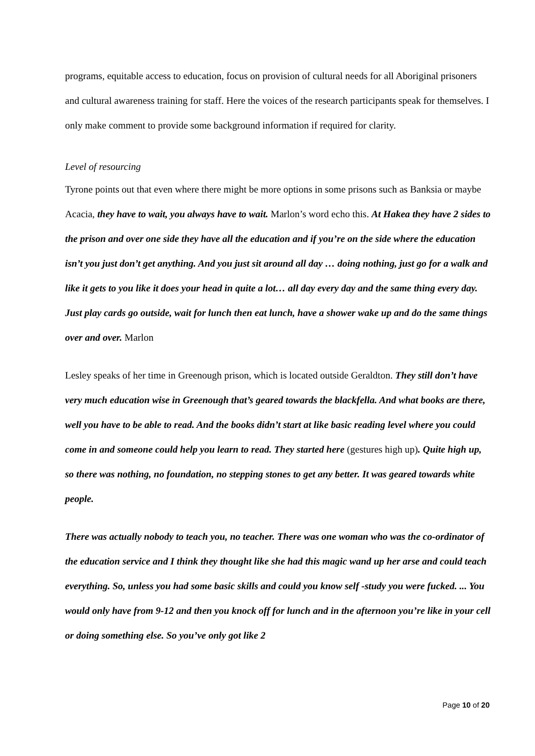programs, equitable access to education, focus on provision of cultural needs for all Aboriginal prisoners and cultural awareness training for staff. Here the voices of the research participants speak for themselves. I only make comment to provide some background information if required for clarity.
Level of resourcing
Tyrone points out that even where there might be more options in some prisons such as Banksia or maybe Acacia, they have to wait, you always have to wait. Marlon’s word echo this. At Hakea they have 2 sides to the prison and over one side they have all the education and if you’re on the side where the education isn’t you just don’t get anything. And you just sit around all day … doing nothing, just go for a walk and like it gets to you like it does your head in quite a lot… all day every day and the same thing every day. Just play cards go outside, wait for lunch then eat lunch, have a shower wake up and do the same things over and over. Marlon
Lesley speaks of her time in Greenough prison, which is located outside Geraldton. They still don’t have very much education wise in Greenough that’s geared towards the blackfella. And what books are there, well you have to be able to read. And the books didn’t start at like basic reading level where you could come in and someone could help you learn to read. They started here (gestures high up). Quite high up, so there was nothing, no foundation, no stepping stones to get any better. It was geared towards white people.
There was actually nobody to teach you, no teacher. There was one woman who was the co-ordinator of the education service and I think they thought like she had this magic wand up her arse and could teach everything. So, unless you had some basic skills and could you know self -study you were fucked. ... You would only have from 9-12 and then you knock off for lunch and in the afternoon you’re like in your cell or doing something else. So you’ve only got like 2
Page 10 of 20